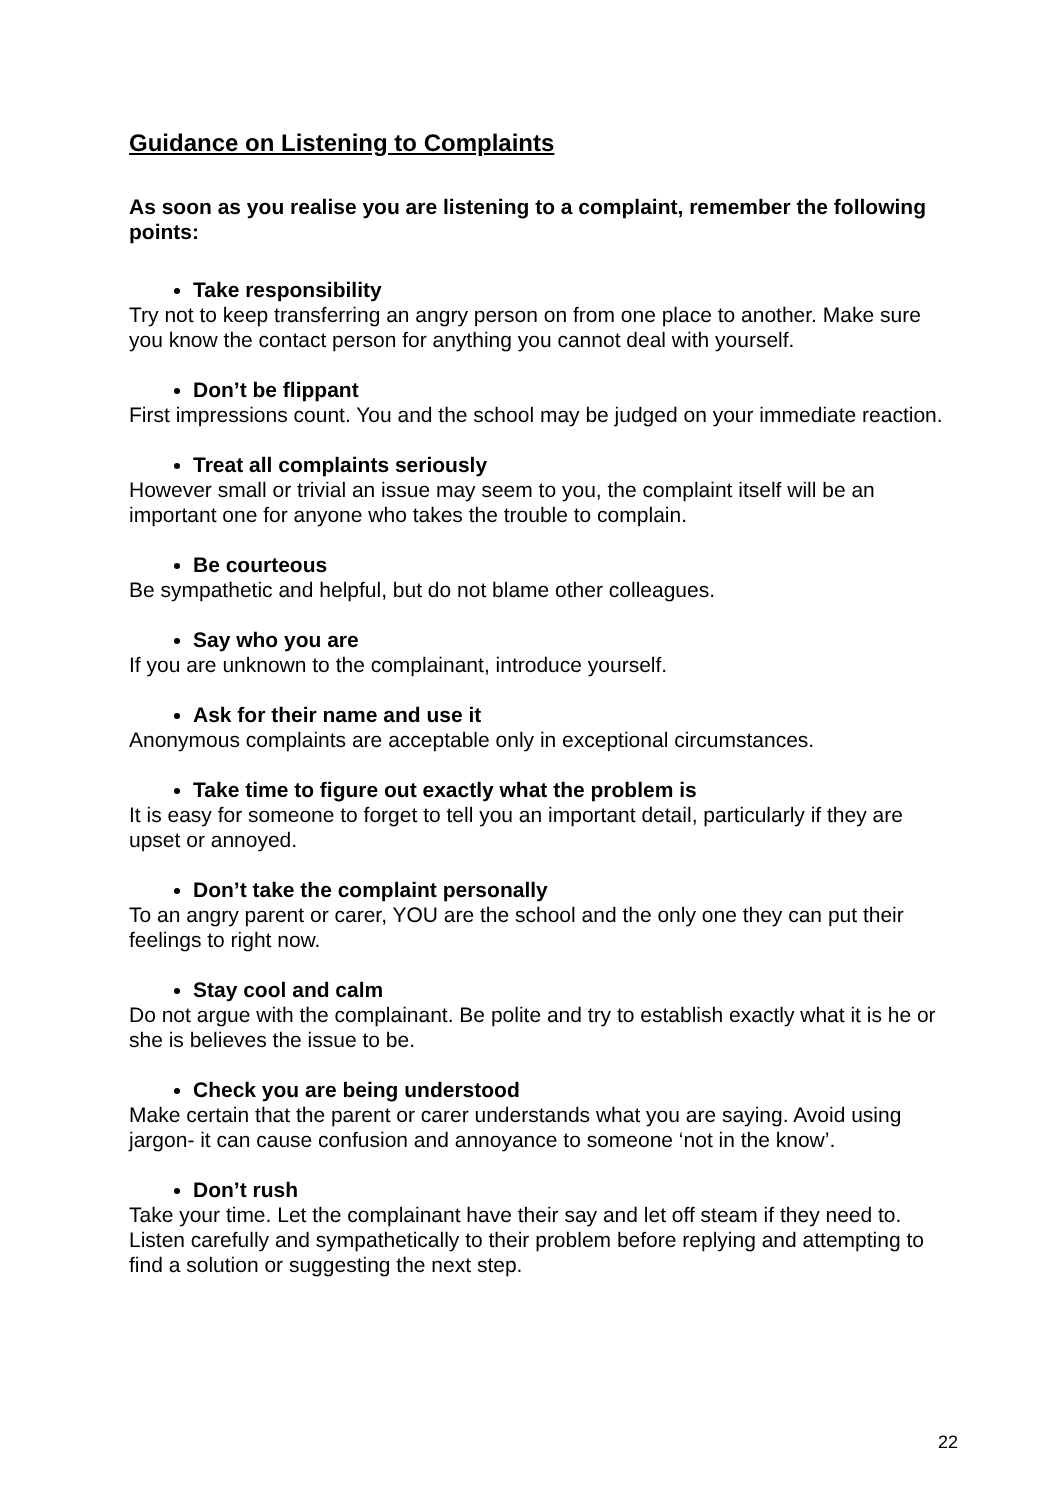Guidance on Listening to Complaints
As soon as you realise you are listening to a complaint, remember the following points:
Take responsibility
Try not to keep transferring an angry person on from one place to another. Make sure you know the contact person for anything you cannot deal with yourself.
Don’t be flippant
First impressions count. You and the school may be judged on your immediate reaction.
Treat all complaints seriously
However small or trivial an issue may seem to you, the complaint itself will be an important one for anyone who takes the trouble to complain.
Be courteous
Be sympathetic and helpful, but do not blame other colleagues.
Say who you are
If you are unknown to the complainant, introduce yourself.
Ask for their name and use it
Anonymous complaints are acceptable only in exceptional circumstances.
Take time to figure out exactly what the problem is
It is easy for someone to forget to tell you an important detail, particularly if they are upset or annoyed.
Don’t take the complaint personally
To an angry parent or carer, YOU are the school and the only one they can put their feelings to right now.
Stay cool and calm
Do not argue with the complainant. Be polite and try to establish exactly what it is he or she is believes the issue to be.
Check you are being understood
Make certain that the parent or carer understands what you are saying. Avoid using jargon- it can cause confusion and annoyance to someone ‘not in the know’.
Don’t rush
Take your time. Let the complainant have their say and let off steam if they need to. Listen carefully and sympathetically to their problem before replying and attempting to find a solution or suggesting the next step.
22